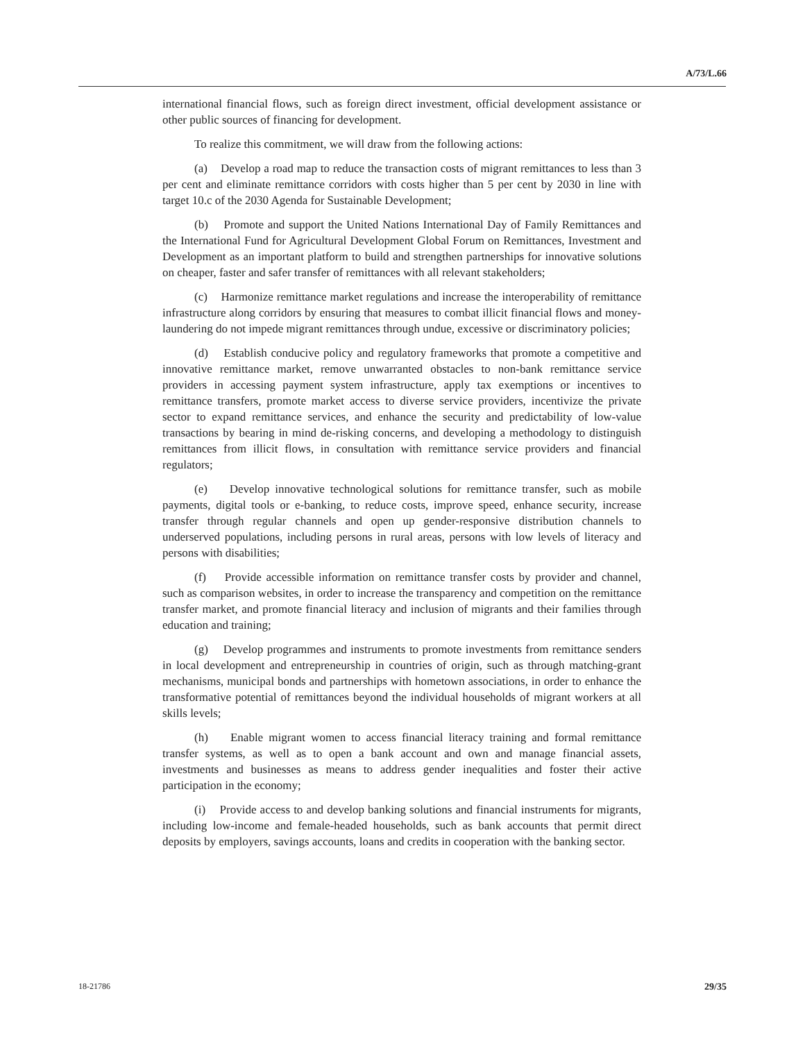A/73/L.66
international financial flows, such as foreign direct investment, official development assistance or other public sources of financing for development.
To realize this commitment, we will draw from the following actions:
(a) Develop a road map to reduce the transaction costs of migrant remittances to less than 3 per cent and eliminate remittance corridors with costs higher than 5 per cent by 2030 in line with target 10.c of the 2030 Agenda for Sustainable Development;
(b) Promote and support the United Nations International Day of Family Remittances and the International Fund for Agricultural Development Global Forum on Remittances, Investment and Development as an important platform to build and strengthen partnerships for innovative solutions on cheaper, faster and safer transfer of remittances with all relevant stakeholders;
(c) Harmonize remittance market regulations and increase the interoperability of remittance infrastructure along corridors by ensuring that measures to combat illicit financial flows and money-laundering do not impede migrant remittances through undue, excessive or discriminatory policies;
(d) Establish conducive policy and regulatory frameworks that promote a competitive and innovative remittance market, remove unwarranted obstacles to non-bank remittance service providers in accessing payment system infrastructure, apply tax exemptions or incentives to remittance transfers, promote market access to diverse service providers, incentivize the private sector to expand remittance services, and enhance the security and predictability of low-value transactions by bearing in mind de-risking concerns, and developing a methodology to distinguish remittances from illicit flows, in consultation with remittance service providers and financial regulators;
(e) Develop innovative technological solutions for remittance transfer, such as mobile payments, digital tools or e-banking, to reduce costs, improve speed, enhance security, increase transfer through regular channels and open up gender-responsive distribution channels to underserved populations, including persons in rural areas, persons with low levels of literacy and persons with disabilities;
(f) Provide accessible information on remittance transfer costs by provider and channel, such as comparison websites, in order to increase the transparency and competition on the remittance transfer market, and promote financial literacy and inclusion of migrants and their families through education and training;
(g) Develop programmes and instruments to promote investments from remittance senders in local development and entrepreneurship in countries of origin, such as through matching-grant mechanisms, municipal bonds and partnerships with hometown associations, in order to enhance the transformative potential of remittances beyond the individual households of migrant workers at all skills levels;
(h) Enable migrant women to access financial literacy training and formal remittance transfer systems, as well as to open a bank account and own and manage financial assets, investments and businesses as means to address gender inequalities and foster their active participation in the economy;
(i) Provide access to and develop banking solutions and financial instruments for migrants, including low-income and female-headed households, such as bank accounts that permit direct deposits by employers, savings accounts, loans and credits in cooperation with the banking sector.
18-21786 29/35